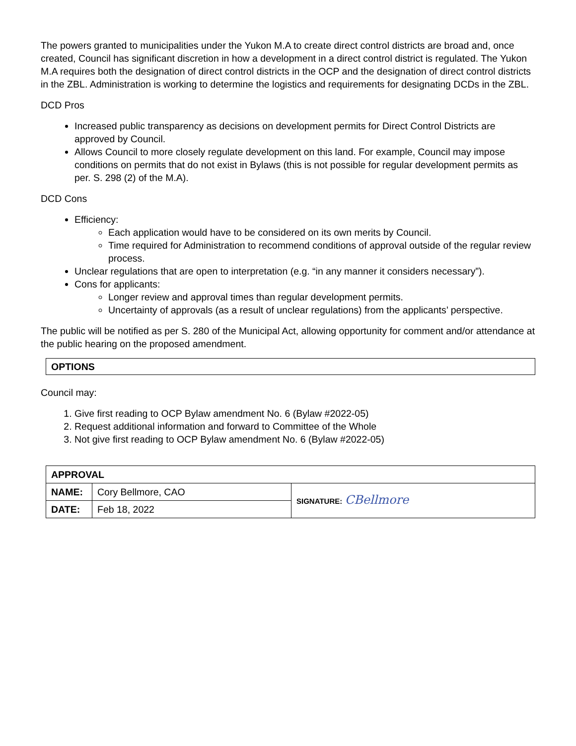The powers granted to municipalities under the Yukon M.A to create direct control districts are broad and, once created, Council has significant discretion in how a development in a direct control district is regulated. The Yukon M.A requires both the designation of direct control districts in the OCP and the designation of direct control districts in the ZBL. Administration is working to determine the logistics and requirements for designating DCDs in the ZBL.
DCD Pros
Increased public transparency as decisions on development permits for Direct Control Districts are approved by Council.
Allows Council to more closely regulate development on this land. For example, Council may impose conditions on permits that do not exist in Bylaws (this is not possible for regular development permits as per. S. 298 (2) of the M.A).
DCD Cons
Efficiency:
Each application would have to be considered on its own merits by Council.
Time required for Administration to recommend conditions of approval outside of the regular review process.
Unclear regulations that are open to interpretation (e.g. “in any manner it considers necessary”).
Cons for applicants:
Longer review and approval times than regular development permits.
Uncertainty of approvals (as a result of unclear regulations) from the applicants’ perspective.
The public will be notified as per S. 280 of the Municipal Act, allowing opportunity for comment and/or attendance at the public hearing on the proposed amendment.
OPTIONS
Council may:
1. Give first reading to OCP Bylaw amendment No. 6 (Bylaw #2022-05)
2. Request additional information and forward to Committee of the Whole
3. Not give first reading to OCP Bylaw amendment No. 6 (Bylaw #2022-05)
| APPROVAL | | |
| --- | --- | --- |
| NAME: | Cory Bellmore, CAO | SIGNATURE: CBellmore |
| DATE: | Feb 18, 2022 | |